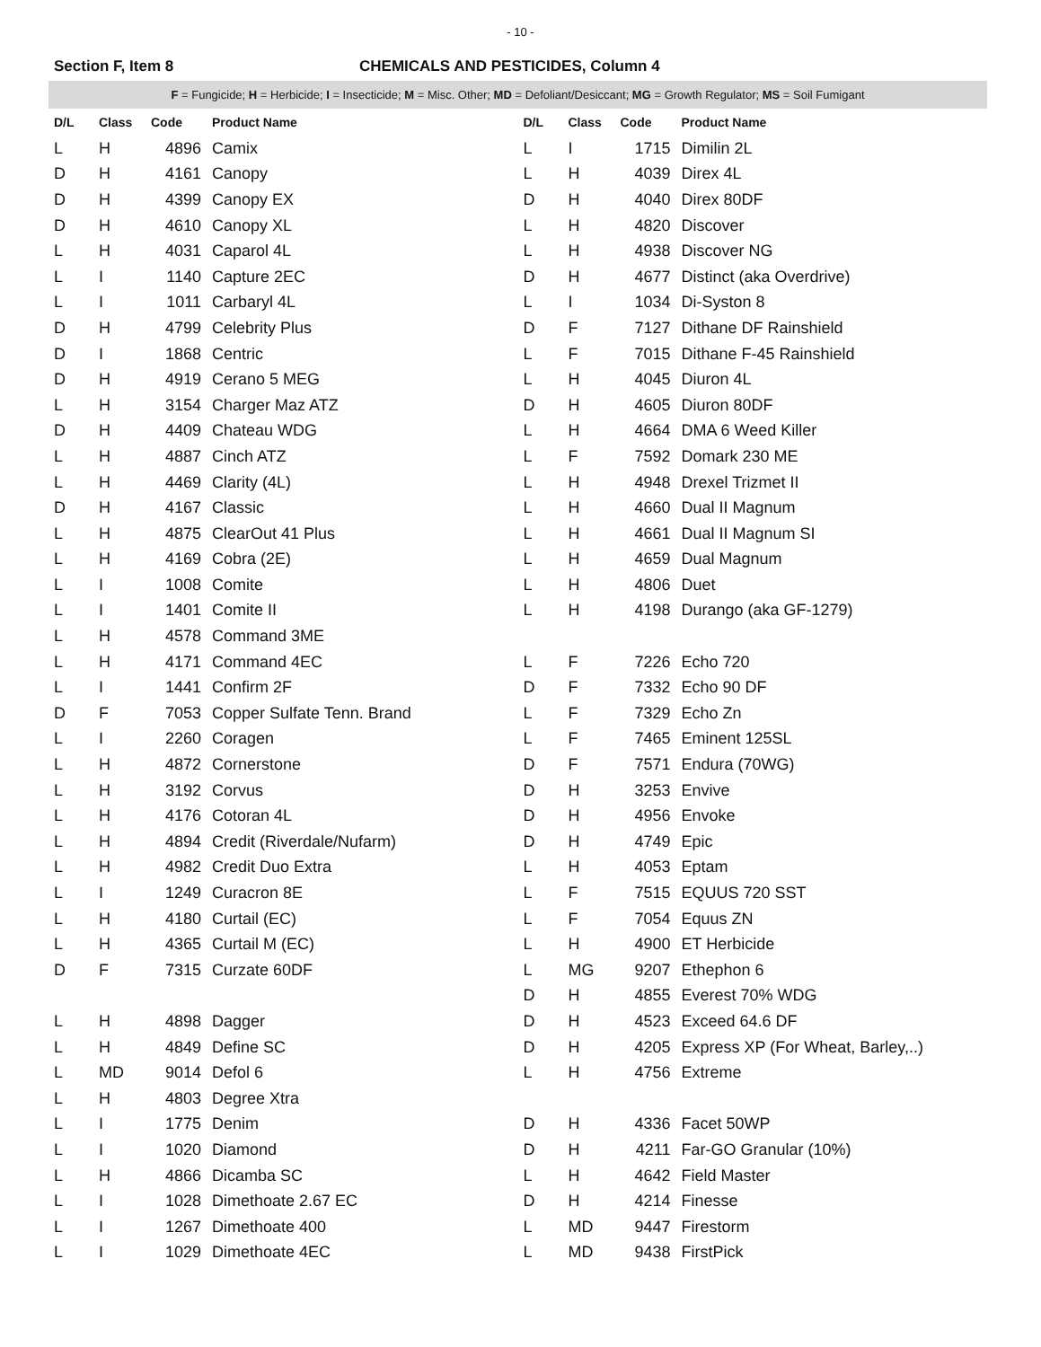- 10 -
Section F, Item 8 CHEMICALS AND PESTICIDES, Column 4
F = Fungicide; H = Herbicide; I = Insecticide; M = Misc. Other; MD = Defoliant/Desiccant; MG = Growth Regulator; MS = Soil Fumigant
| D/L | Class | Code | Product Name |
| --- | --- | --- | --- |
| L | H | 4896 | Camix |
| D | H | 4161 | Canopy |
| D | H | 4399 | Canopy EX |
| D | H | 4610 | Canopy XL |
| L | H | 4031 | Caparol 4L |
| L | I | 1140 | Capture 2EC |
| L | I | 1011 | Carbaryl 4L |
| D | H | 4799 | Celebrity Plus |
| D | I | 1868 | Centric |
| D | H | 4919 | Cerano 5 MEG |
| L | H | 3154 | Charger Maz ATZ |
| D | H | 4409 | Chateau WDG |
| L | H | 4887 | Cinch ATZ |
| L | H | 4469 | Clarity (4L) |
| D | H | 4167 | Classic |
| L | H | 4875 | ClearOut 41 Plus |
| L | H | 4169 | Cobra (2E) |
| L | I | 1008 | Comite |
| L | I | 1401 | Comite II |
| L | H | 4578 | Command 3ME |
| L | H | 4171 | Command 4EC |
| L | I | 1441 | Confirm 2F |
| D | F | 7053 | Copper Sulfate Tenn. Brand |
| L | I | 2260 | Coragen |
| L | H | 4872 | Cornerstone |
| L | H | 3192 | Corvus |
| L | H | 4176 | Cotoran 4L |
| L | H | 4894 | Credit (Riverdale/Nufarm) |
| L | H | 4982 | Credit Duo Extra |
| L | I | 1249 | Curacron 8E |
| L | H | 4180 | Curtail (EC) |
| L | H | 4365 | Curtail M (EC) |
| D | F | 7315 | Curzate 60DF |
| L | H | 4898 | Dagger |
| L | H | 4849 | Define SC |
| L | MD | 9014 | Defol 6 |
| L | H | 4803 | Degree Xtra |
| L | I | 1775 | Denim |
| L | I | 1020 | Diamond |
| L | H | 4866 | Dicamba SC |
| L | I | 1028 | Dimethoate 2.67 EC |
| L | I | 1267 | Dimethoate 400 |
| L | I | 1029 | Dimethoate 4EC |
| D/L | Class | Code | Product Name |
| --- | --- | --- | --- |
| L | I | 1715 | Dimilin 2L |
| L | H | 4039 | Direx 4L |
| D | H | 4040 | Direx 80DF |
| L | H | 4820 | Discover |
| L | H | 4938 | Discover NG |
| D | H | 4677 | Distinct (aka Overdrive) |
| L | I | 1034 | Di-Syston 8 |
| D | F | 7127 | Dithane DF Rainshield |
| L | F | 7015 | Dithane F-45 Rainshield |
| L | H | 4045 | Diuron 4L |
| D | H | 4605 | Diuron 80DF |
| L | H | 4664 | DMA 6 Weed Killer |
| L | F | 7592 | Domark 230 ME |
| L | H | 4948 | Drexel Trizmet II |
| L | H | 4660 | Dual II Magnum |
| L | H | 4661 | Dual II Magnum SI |
| L | H | 4659 | Dual Magnum |
| L | H | 4806 | Duet |
| L | H | 4198 | Durango (aka GF-1279) |
| L | F | 7226 | Echo 720 |
| D | F | 7332 | Echo 90 DF |
| L | F | 7329 | Echo Zn |
| L | F | 7465 | Eminent 125SL |
| D | F | 7571 | Endura (70WG) |
| D | H | 3253 | Envive |
| D | H | 4956 | Envoke |
| D | H | 4749 | Epic |
| L | H | 4053 | Eptam |
| L | F | 7515 | EQUUS 720 SST |
| L | F | 7054 | Equus ZN |
| L | H | 4900 | ET Herbicide |
| L | MG | 9207 | Ethephon 6 |
| D | H | 4855 | Everest 70% WDG |
| D | H | 4523 | Exceed 64.6 DF |
| D | H | 4205 | Express XP (For Wheat, Barley,..) |
| L | H | 4756 | Extreme |
| D | H | 4336 | Facet 50WP |
| D | H | 4211 | Far-GO Granular (10%) |
| L | H | 4642 | Field Master |
| D | H | 4214 | Finesse |
| L | MD | 9447 | Firestorm |
| L | MD | 9438 | FirstPick |